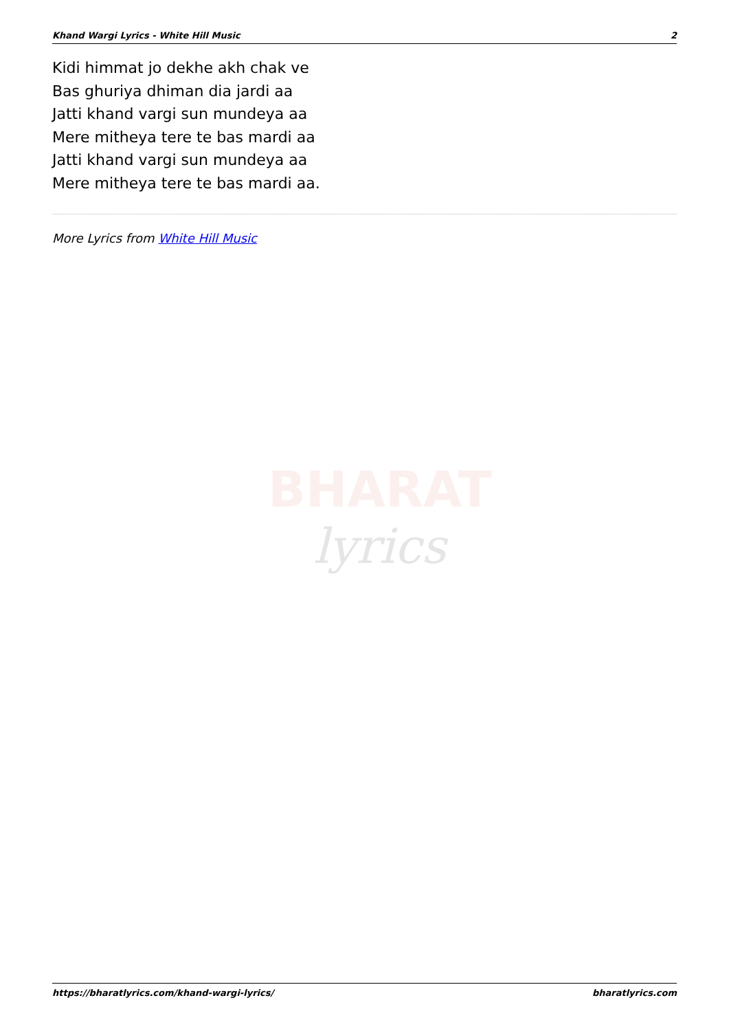Khand Wargi Lyrics - White Hill Music 2
Kidi himmat jo dekhe akh chak ve
Bas ghuriya dhiman dia jardi aa
Jatti khand vargi sun mundeya aa
Mere mitheya tere te bas mardi aa
Jatti khand vargi sun mundeya aa
Mere mitheya tere te bas mardi aa.
More Lyrics from White Hill Music
BHARAT
lyrics
https://bharatlyrics.com/khand-wargi-lyrics/ bharatlyrics.com